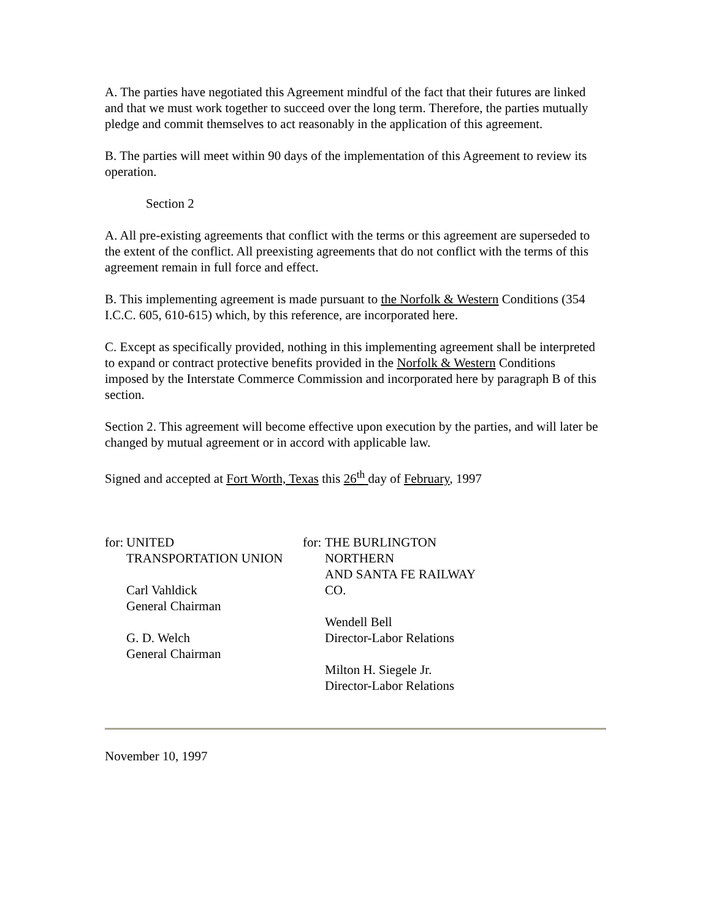A. The parties have negotiated this Agreement mindful of the fact that their futures are linked and that we must work together to succeed over the long term. Therefore, the parties mutually pledge and commit themselves to act reasonably in the application of this agreement.
B. The parties will meet within 90 days of the implementation of this Agreement to review its operation.
Section 2
A. All pre-existing agreements that conflict with the terms or this agreement are superseded to the extent of the conflict. All preexisting agreements that do not conflict with the terms of this agreement remain in full force and effect.
B. This implementing agreement is made pursuant to the Norfolk & Western Conditions (354 I.C.C. 605, 610-615) which, by this reference, are incorporated here.
C. Except as specifically provided, nothing in this implementing agreement shall be interpreted to expand or contract protective benefits provided in the Norfolk & Western Conditions imposed by the Interstate Commerce Commission and incorporated here by paragraph B of this section.
Section 2. This agreement will become effective upon execution by the parties, and will later be changed by mutual agreement or in accord with applicable law.
Signed and accepted at Fort Worth, Texas this 26<sup>th</sup> day of February, 1997
| for: | UNITED TRANSPORTATION UNION Carl Vahldick General Chairman G. D. Welch General Chairman | for: | THE BURLINGTON NORTHERN AND SANTA FE RAILWAY CO. Wendell Bell Director-Labor Relations Milton H. Siegele Jr. Director-Labor Relations |
November 10, 1997